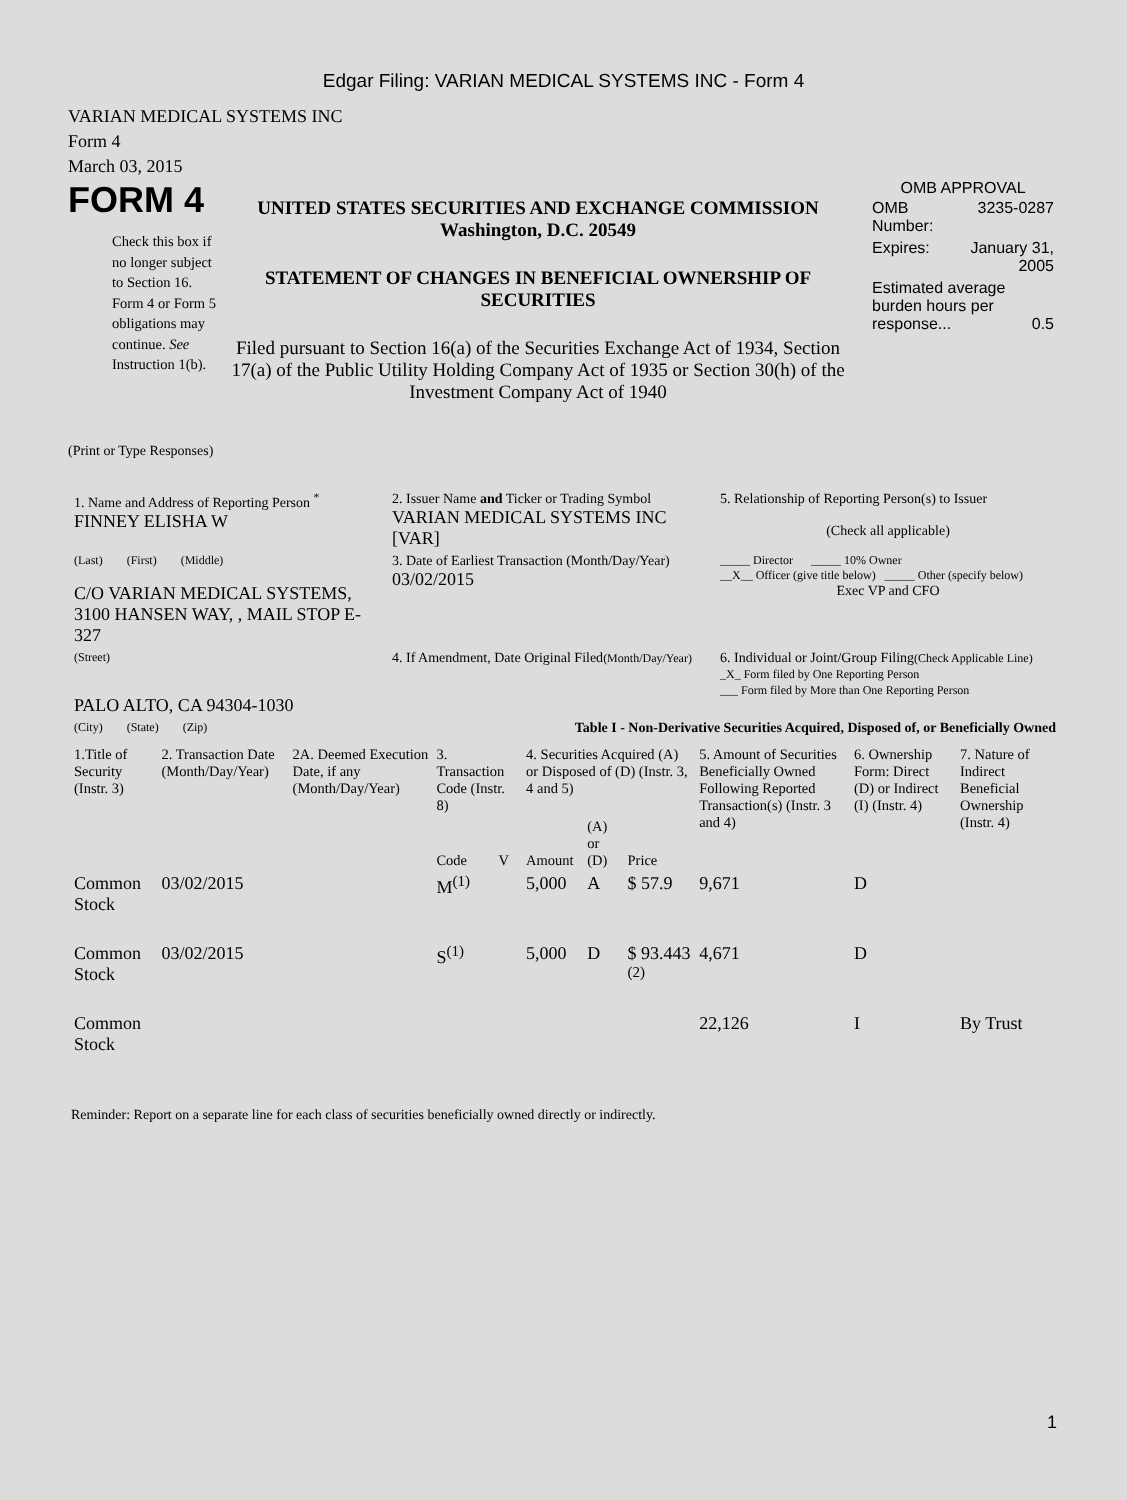Edgar Filing: VARIAN MEDICAL SYSTEMS INC - Form 4
VARIAN MEDICAL SYSTEMS INC
Form 4
March 03, 2015
FORM 4
Check this box if no longer subject to Section 16. Form 4 or Form 5 obligations may continue. See Instruction 1(b).
UNITED STATES SECURITIES AND EXCHANGE COMMISSION
Washington, D.C. 20549
STATEMENT OF CHANGES IN BENEFICIAL OWNERSHIP OF SECURITIES
Filed pursuant to Section 16(a) of the Securities Exchange Act of 1934, Section 17(a) of the Public Utility Holding Company Act of 1935 or Section 30(h) of the Investment Company Act of 1940
OMB APPROVAL
| OMB Number: | 3235-0287 |
| Expires: | January 31, 2005 |
| Estimated average burden hours per response... 0.5 | |
(Print or Type Responses)
| 1. Name and Address of Reporting Person <sup>*</sup> FINNEY ELISHA W | 2. Issuer Name and Ticker or Trading Symbol VARIAN MEDICAL SYSTEMS INC [VAR] | 5. Relationship of Reporting Person(s) to Issuer (Check all applicable) |
| (Last) (First) (Middle) C/O VARIAN MEDICAL SYSTEMS, 3100 HANSEN WAY, , MAIL STOP E-327 | 3. Date of Earliest Transaction (Month/Day/Year) 03/02/2015 | _____ Director _____ 10% Owner __X__ Officer (give title below) _____ Other (specify below) Exec VP and CFO |
| (Street) PALO ALTO, CA 94304-1030 | 4. If Amendment, Date Original Filed (Month/Day/Year) | 6. Individual or Joint/Group Filing (Check Applicable Line) _X_ Form filed by One Reporting Person ___ Form filed by More than One Reporting Person |
| (City) (State) (Zip) | Table I - Non-Derivative Securities Acquired, Disposed of, or Beneficially Owned | |
| 1.Title of Security (Instr. 3) | 2. Transaction Date (Month/Day/Year) | 2A. Deemed Execution Date, if any (Month/Day/Year) | 3. Transaction Code (Instr. 8) | | 4. Securities Acquired (A) or Disposed of (D) (Instr. 3, 4 and 5) | | | 5. Amount of Securities Beneficially Owned Following Reported Transaction(s) (Instr. 3 and 4) | 6. Ownership Form: Direct (D) or Indirect (I) (Instr. 4) | 7. Nature of Indirect Beneficial Ownership (Instr. 4) |
| --- | --- | --- | --- | --- | --- | --- | --- | --- | --- | --- |
| | | | Code | V | Amount | (A) or (D) | Price | | | |
| Common Stock | 03/02/2015 | | M<sup>(1)</sup> | | 5,000 | A | $ 57.9 | 9,671 | D | |
| Common Stock | 03/02/2015 | | S<sup>(1)</sup> | | 5,000 | D | $ 93.443 <sup>(2)</sup> | 4,671 | D | |
| Common Stock | | | | | | | | 22,126 | I | By Trust |
Reminder: Report on a separate line for each class of securities beneficially owned directly or indirectly.
1